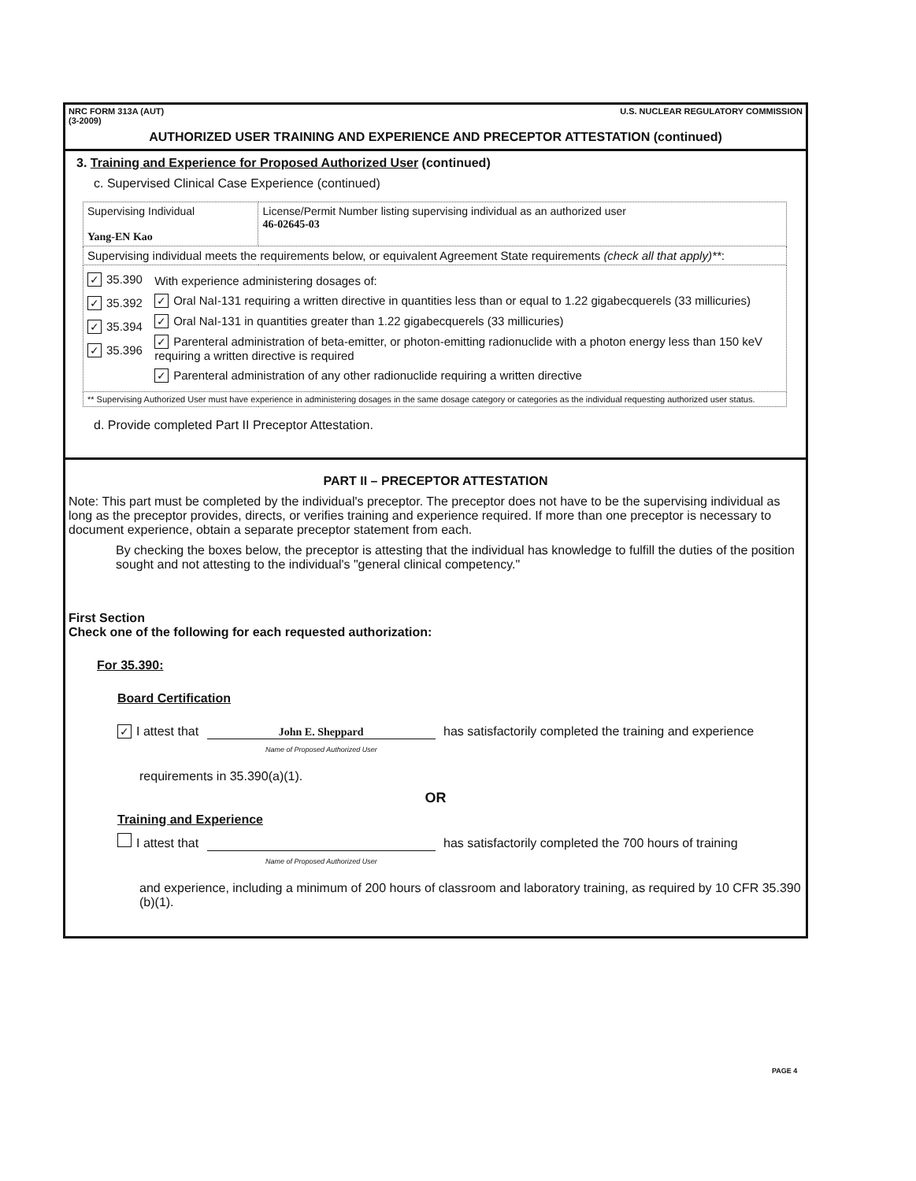NRC FORM 313A (AUT)
(3-2009) U.S. NUCLEAR REGULATORY COMMISSION
AUTHORIZED USER TRAINING AND EXPERIENCE AND PRECEPTOR ATTESTATION (continued)
3. Training and Experience for Proposed Authorized User (continued)
c. Supervised Clinical Case Experience (continued)
| Supervising Individual Yang-EN Kao | License/Permit Number listing supervising individual as an authorized user 46-02645-03 |
| Supervising individual meets the requirements below, or equivalent Agreement State requirements (check all that apply)** : | |
| ✓ 35.390 ✓ 35.392 ✓ 35.394 ✓ 35.396 With experience administering dosages of: ✓ Oral NaI-131 requiring a written directive in quantities less than or equal to 1.22 gigabecquerels (33 millicuries) ✓ Oral NaI-131 in quantities greater than 1.22 gigabecquerels (33 millicuries) ✓ Parenteral administration of beta-emitter, or photon-emitting radionuclide with a photon energy less than 150 keV requiring a written directive is required ✓ Parenteral administration of any other radionuclide requiring a written directive | |
| ** Supervising Authorized User must have experience in administering dosages in the same dosage category or categories as the individual requesting authorized user status. | |
d. Provide completed Part II Preceptor Attestation.
PART II – PRECEPTOR ATTESTATION
Note: This part must be completed by the individual's preceptor. The preceptor does not have to be the supervising individual as long as the preceptor provides, directs, or verifies training and experience required. If more than one preceptor is necessary to document experience, obtain a separate preceptor statement from each.
By checking the boxes below, the preceptor is attesting that the individual has knowledge to fulfill the duties of the position sought and not attesting to the individual's "general clinical competency."
First Section
Check one of the following for each requested authorization:
For 35.390:
Board Certification
✓ I attest that John E. Sheppard has satisfactorily completed the training and experience
Name of Proposed Authorized User
requirements in 35.390(a)(1).
OR
Training and Experience
I attest that has satisfactorily completed the 700 hours of training
Name of Proposed Authorized User
and experience, including a minimum of 200 hours of classroom and laboratory training, as required by 10 CFR 35.390 (b)(1).
PAGE 4